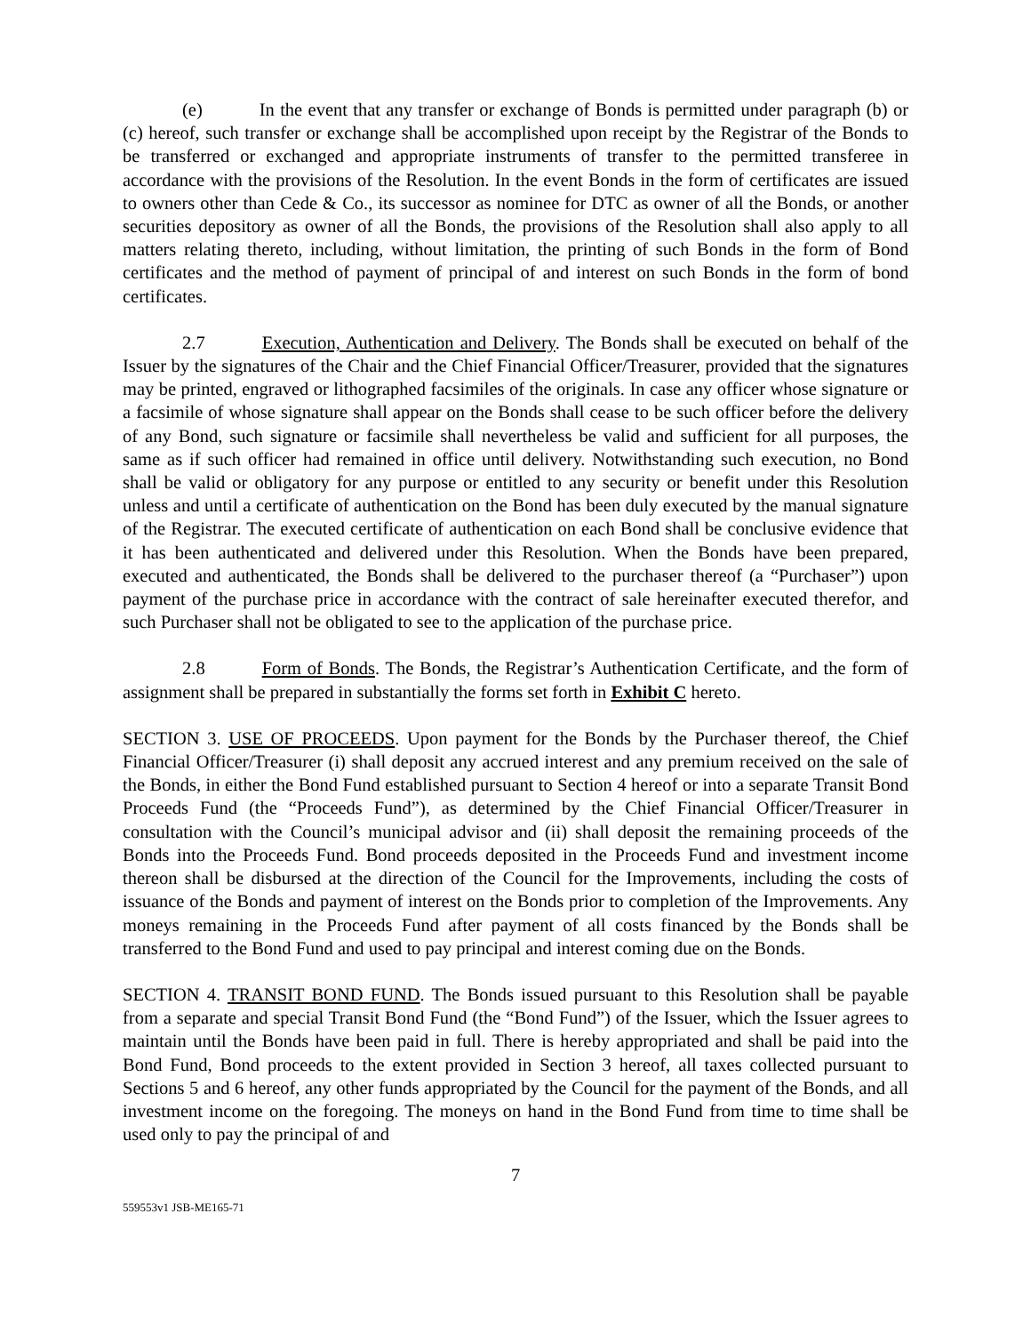(e) In the event that any transfer or exchange of Bonds is permitted under paragraph (b) or (c) hereof, such transfer or exchange shall be accomplished upon receipt by the Registrar of the Bonds to be transferred or exchanged and appropriate instruments of transfer to the permitted transferee in accordance with the provisions of the Resolution. In the event Bonds in the form of certificates are issued to owners other than Cede & Co., its successor as nominee for DTC as owner of all the Bonds, or another securities depository as owner of all the Bonds, the provisions of the Resolution shall also apply to all matters relating thereto, including, without limitation, the printing of such Bonds in the form of Bond certificates and the method of payment of principal of and interest on such Bonds in the form of bond certificates.
2.7 Execution, Authentication and Delivery. The Bonds shall be executed on behalf of the Issuer by the signatures of the Chair and the Chief Financial Officer/Treasurer, provided that the signatures may be printed, engraved or lithographed facsimiles of the originals. In case any officer whose signature or a facsimile of whose signature shall appear on the Bonds shall cease to be such officer before the delivery of any Bond, such signature or facsimile shall nevertheless be valid and sufficient for all purposes, the same as if such officer had remained in office until delivery. Notwithstanding such execution, no Bond shall be valid or obligatory for any purpose or entitled to any security or benefit under this Resolution unless and until a certificate of authentication on the Bond has been duly executed by the manual signature of the Registrar. The executed certificate of authentication on each Bond shall be conclusive evidence that it has been authenticated and delivered under this Resolution. When the Bonds have been prepared, executed and authenticated, the Bonds shall be delivered to the purchaser thereof (a “Purchaser”) upon payment of the purchase price in accordance with the contract of sale hereinafter executed therefor, and such Purchaser shall not be obligated to see to the application of the purchase price.
2.8 Form of Bonds. The Bonds, the Registrar’s Authentication Certificate, and the form of assignment shall be prepared in substantially the forms set forth in Exhibit C hereto.
SECTION 3. USE OF PROCEEDS. Upon payment for the Bonds by the Purchaser thereof, the Chief Financial Officer/Treasurer (i) shall deposit any accrued interest and any premium received on the sale of the Bonds, in either the Bond Fund established pursuant to Section 4 hereof or into a separate Transit Bond Proceeds Fund (the “Proceeds Fund”), as determined by the Chief Financial Officer/Treasurer in consultation with the Council’s municipal advisor and (ii) shall deposit the remaining proceeds of the Bonds into the Proceeds Fund. Bond proceeds deposited in the Proceeds Fund and investment income thereon shall be disbursed at the direction of the Council for the Improvements, including the costs of issuance of the Bonds and payment of interest on the Bonds prior to completion of the Improvements. Any moneys remaining in the Proceeds Fund after payment of all costs financed by the Bonds shall be transferred to the Bond Fund and used to pay principal and interest coming due on the Bonds.
SECTION 4. TRANSIT BOND FUND. The Bonds issued pursuant to this Resolution shall be payable from a separate and special Transit Bond Fund (the “Bond Fund”) of the Issuer, which the Issuer agrees to maintain until the Bonds have been paid in full. There is hereby appropriated and shall be paid into the Bond Fund, Bond proceeds to the extent provided in Section 3 hereof, all taxes collected pursuant to Sections 5 and 6 hereof, any other funds appropriated by the Council for the payment of the Bonds, and all investment income on the foregoing. The moneys on hand in the Bond Fund from time to time shall be used only to pay the principal of and
7
559553v1 JSB-ME165-71